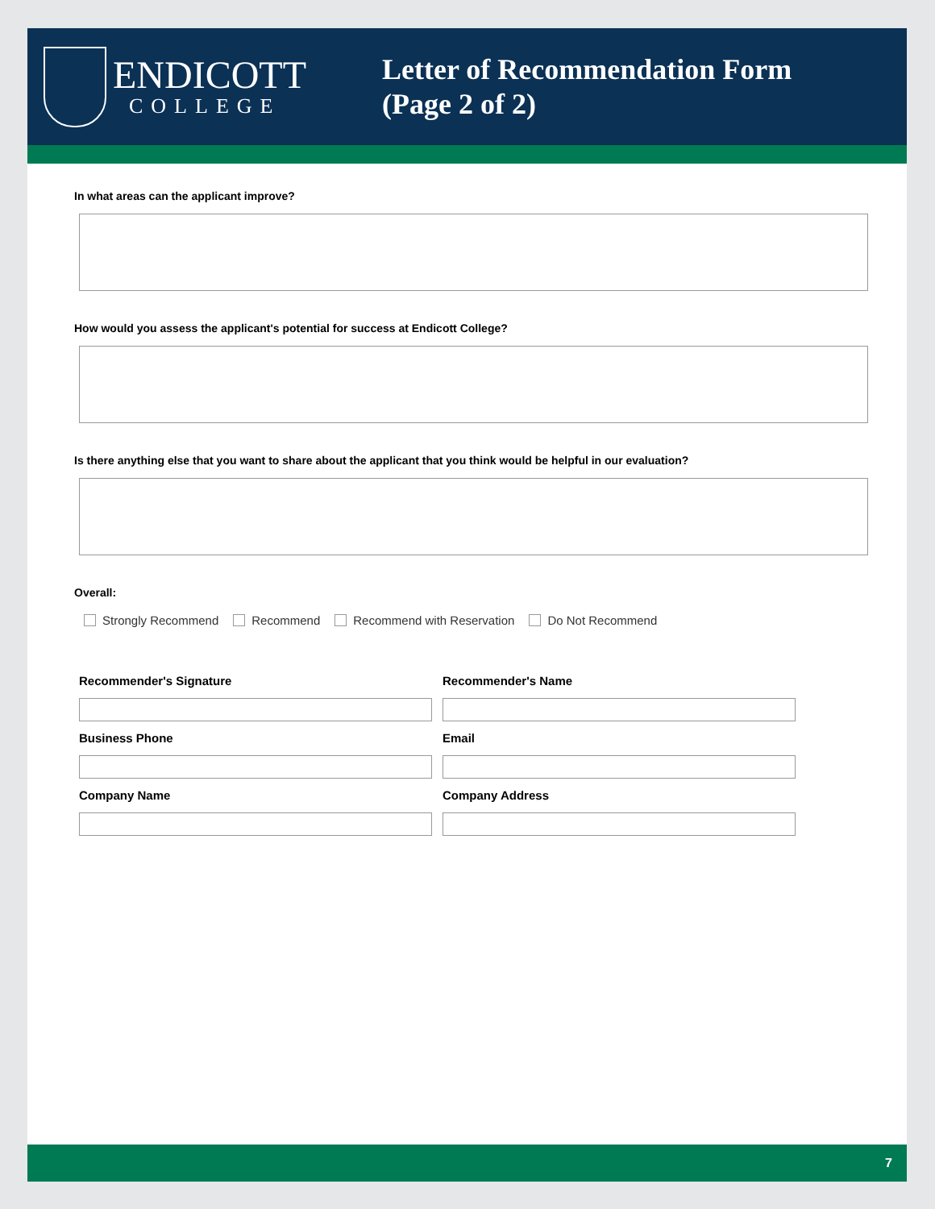ENDICOTT
COLLEGE
Letter of Recommendation Form
(Page 2 of 2)
In what areas can the applicant improve?
How would you assess the applicant's potential for success at Endicott College?
Is there anything else that you want to share about the applicant that you think would be helpful in our evaluation?
Overall:
Strongly Recommend Recommend Recommend with Reservation Do Not Recommend
Recommender's Signature
Recommender's Name
Business Phone
Email
Company Name
Company Address
7